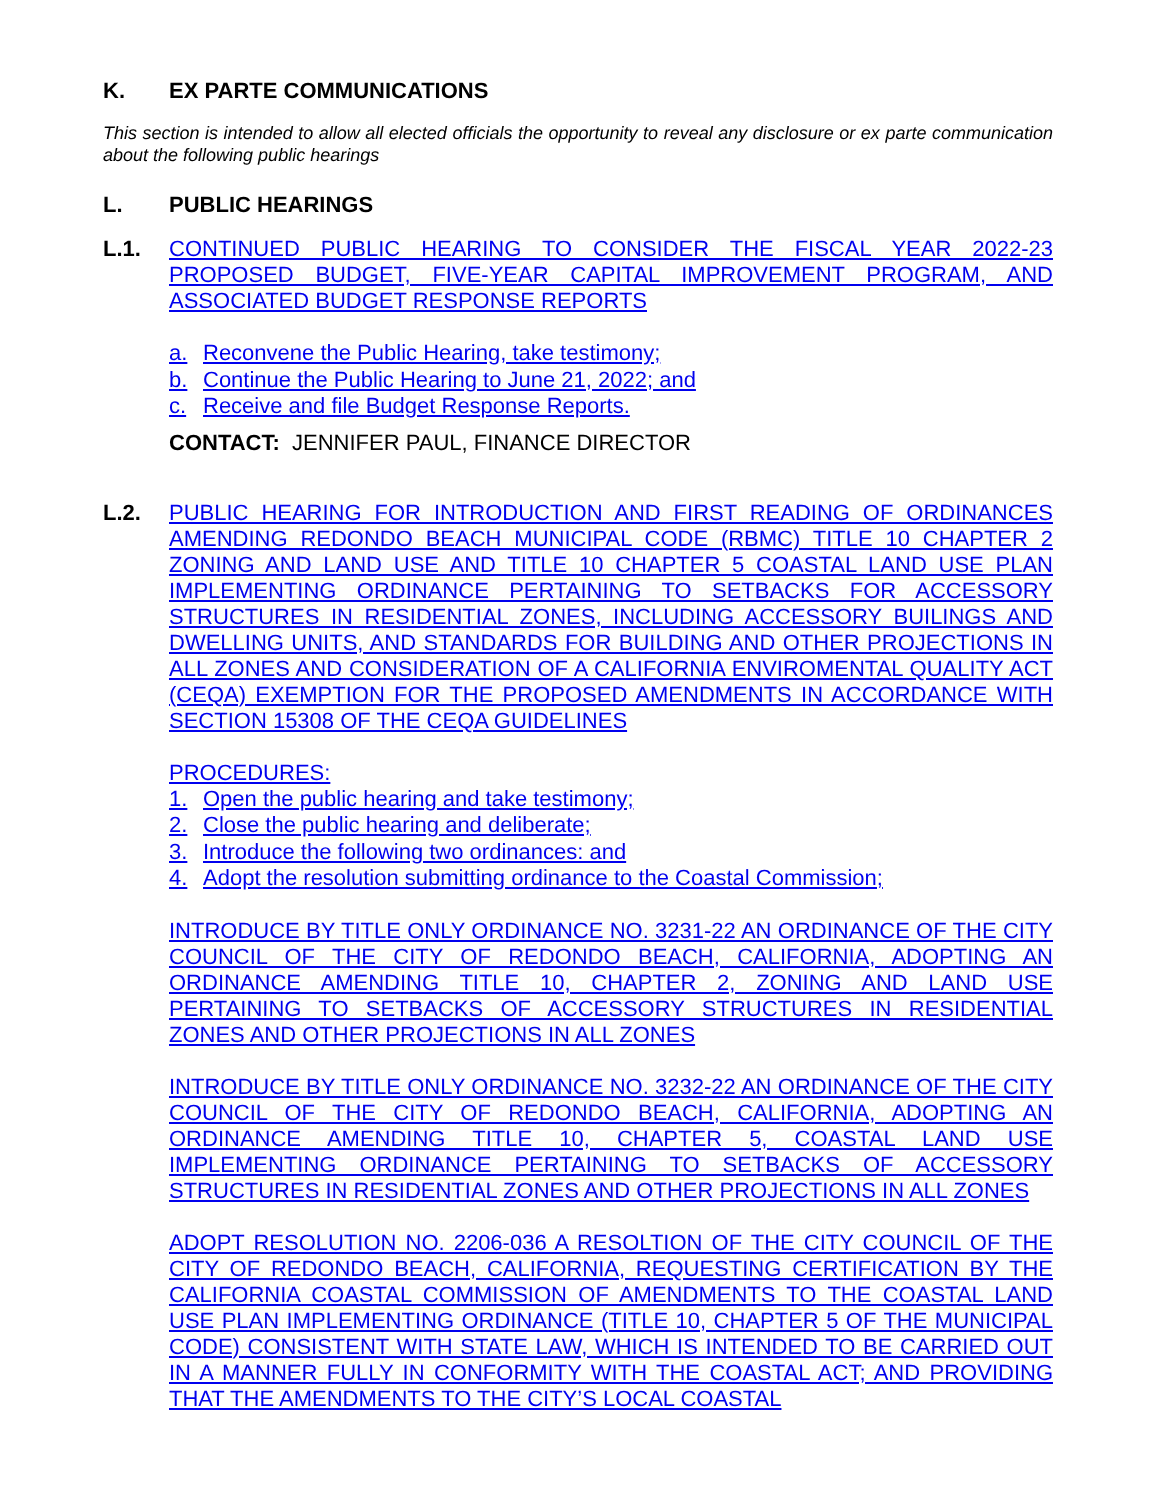K. EX PARTE COMMUNICATIONS
This section is intended to allow all elected officials the opportunity to reveal any disclosure or ex parte communication about the following public hearings
L. PUBLIC HEARINGS
L.1.
CONTINUED PUBLIC HEARING TO CONSIDER THE FISCAL YEAR 2022-23 PROPOSED BUDGET, FIVE-YEAR CAPITAL IMPROVEMENT PROGRAM, AND ASSOCIATED BUDGET RESPONSE REPORTS
a. Reconvene the Public Hearing, take testimony;
b. Continue the Public Hearing to June 21, 2022; and
c. Receive and file Budget Response Reports.
CONTACT: JENNIFER PAUL, FINANCE DIRECTOR
L.2.
PUBLIC HEARING FOR INTRODUCTION AND FIRST READING OF ORDINANCES AMENDING REDONDO BEACH MUNICIPAL CODE (RBMC) TITLE 10 CHAPTER 2 ZONING AND LAND USE AND TITLE 10 CHAPTER 5 COASTAL LAND USE PLAN IMPLEMENTING ORDINANCE PERTAINING TO SETBACKS FOR ACCESSORY STRUCTURES IN RESIDENTIAL ZONES, INCLUDING ACCESSORY BUILINGS AND DWELLING UNITS, AND STANDARDS FOR BUILDING AND OTHER PROJECTIONS IN ALL ZONES AND CONSIDERATION OF A CALIFORNIA ENVIROMENTAL QUALITY ACT (CEQA) EXEMPTION FOR THE PROPOSED AMENDMENTS IN ACCORDANCE WITH SECTION 15308 OF THE CEQA GUIDELINES
PROCEDURES:
1. Open the public hearing and take testimony;
2. Close the public hearing and deliberate;
3. Introduce the following two ordinances: and
4. Adopt the resolution submitting ordinance to the Coastal Commission;
INTRODUCE BY TITLE ONLY ORDINANCE NO. 3231-22 AN ORDINANCE OF THE CITY COUNCIL OF THE CITY OF REDONDO BEACH, CALIFORNIA, ADOPTING AN ORDINANCE AMENDING TITLE 10, CHAPTER 2, ZONING AND LAND USE PERTAINING TO SETBACKS OF ACCESSORY STRUCTURES IN RESIDENTIAL ZONES AND OTHER PROJECTIONS IN ALL ZONES
INTRODUCE BY TITLE ONLY ORDINANCE NO. 3232-22 AN ORDINANCE OF THE CITY COUNCIL OF THE CITY OF REDONDO BEACH, CALIFORNIA, ADOPTING AN ORDINANCE AMENDING TITLE 10, CHAPTER 5, COASTAL LAND USE IMPLEMENTING ORDINANCE PERTAINING TO SETBACKS OF ACCESSORY STRUCTURES IN RESIDENTIAL ZONES AND OTHER PROJECTIONS IN ALL ZONES
ADOPT RESOLUTION NO. 2206-036 A RESOLTION OF THE CITY COUNCIL OF THE CITY OF REDONDO BEACH, CALIFORNIA, REQUESTING CERTIFICATION BY THE CALIFORNIA COASTAL COMMISSION OF AMENDMENTS TO THE COASTAL LAND USE PLAN IMPLEMENTING ORDINANCE (TITLE 10, CHAPTER 5 OF THE MUNICIPAL CODE) CONSISTENT WITH STATE LAW, WHICH IS INTENDED TO BE CARRIED OUT IN A MANNER FULLY IN CONFORMITY WITH THE COASTAL ACT; AND PROVIDING THAT THE AMENDMENTS TO THE CITY’S LOCAL COASTAL